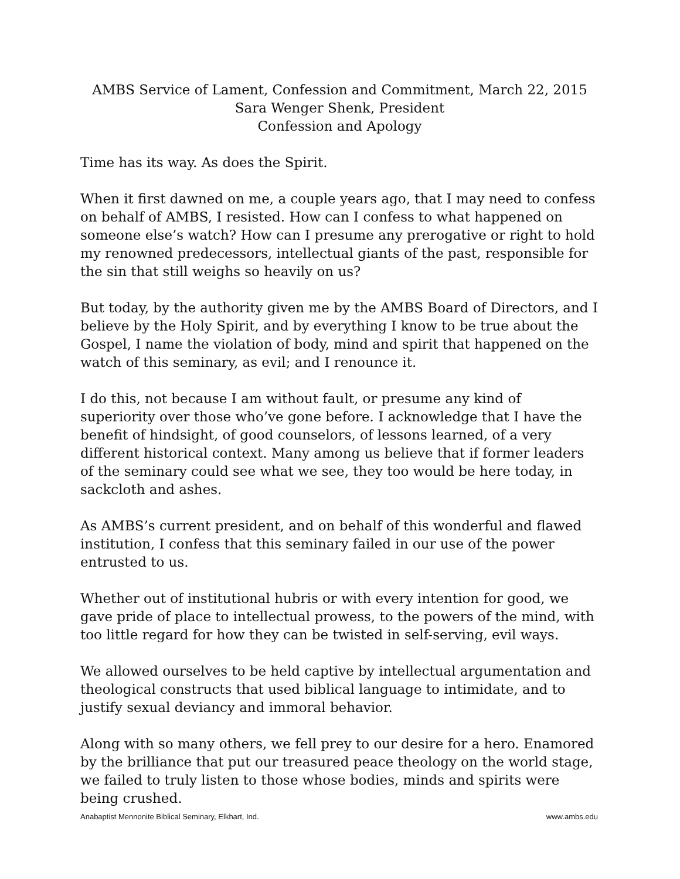AMBS Service of Lament, Confession and Commitment, March 22, 2015
Sara Wenger Shenk, President
Confession and Apology
Time has its way. As does the Spirit.
When it first dawned on me, a couple years ago, that I may need to confess on behalf of AMBS, I resisted. How can I confess to what happened on someone else’s watch? How can I presume any prerogative or right to hold my renowned predecessors, intellectual giants of the past, responsible for the sin that still weighs so heavily on us?
But today, by the authority given me by the AMBS Board of Directors, and I believe by the Holy Spirit, and by everything I know to be true about the Gospel, I name the violation of body, mind and spirit that happened on the watch of this seminary, as evil; and I renounce it.
I do this, not because I am without fault, or presume any kind of superiority over those who’ve gone before. I acknowledge that I have the benefit of hindsight, of good counselors, of lessons learned, of a very different historical context. Many among us believe that if former leaders of the seminary could see what we see, they too would be here today, in sackcloth and ashes.
As AMBS’s current president, and on behalf of this wonderful and flawed institution, I confess that this seminary failed in our use of the power entrusted to us.
Whether out of institutional hubris or with every intention for good, we gave pride of place to intellectual prowess, to the powers of the mind, with too little regard for how they can be twisted in self-serving, evil ways.
We allowed ourselves to be held captive by intellectual argumentation and theological constructs that used biblical language to intimidate, and to justify sexual deviancy and immoral behavior.
Along with so many others, we fell prey to our desire for a hero. Enamored by the brilliance that put our treasured peace theology on the world stage, we failed to truly listen to those whose bodies, minds and spirits were being crushed.
Anabaptist Mennonite Biblical Seminary, Elkhart, Ind. www.ambs.edu